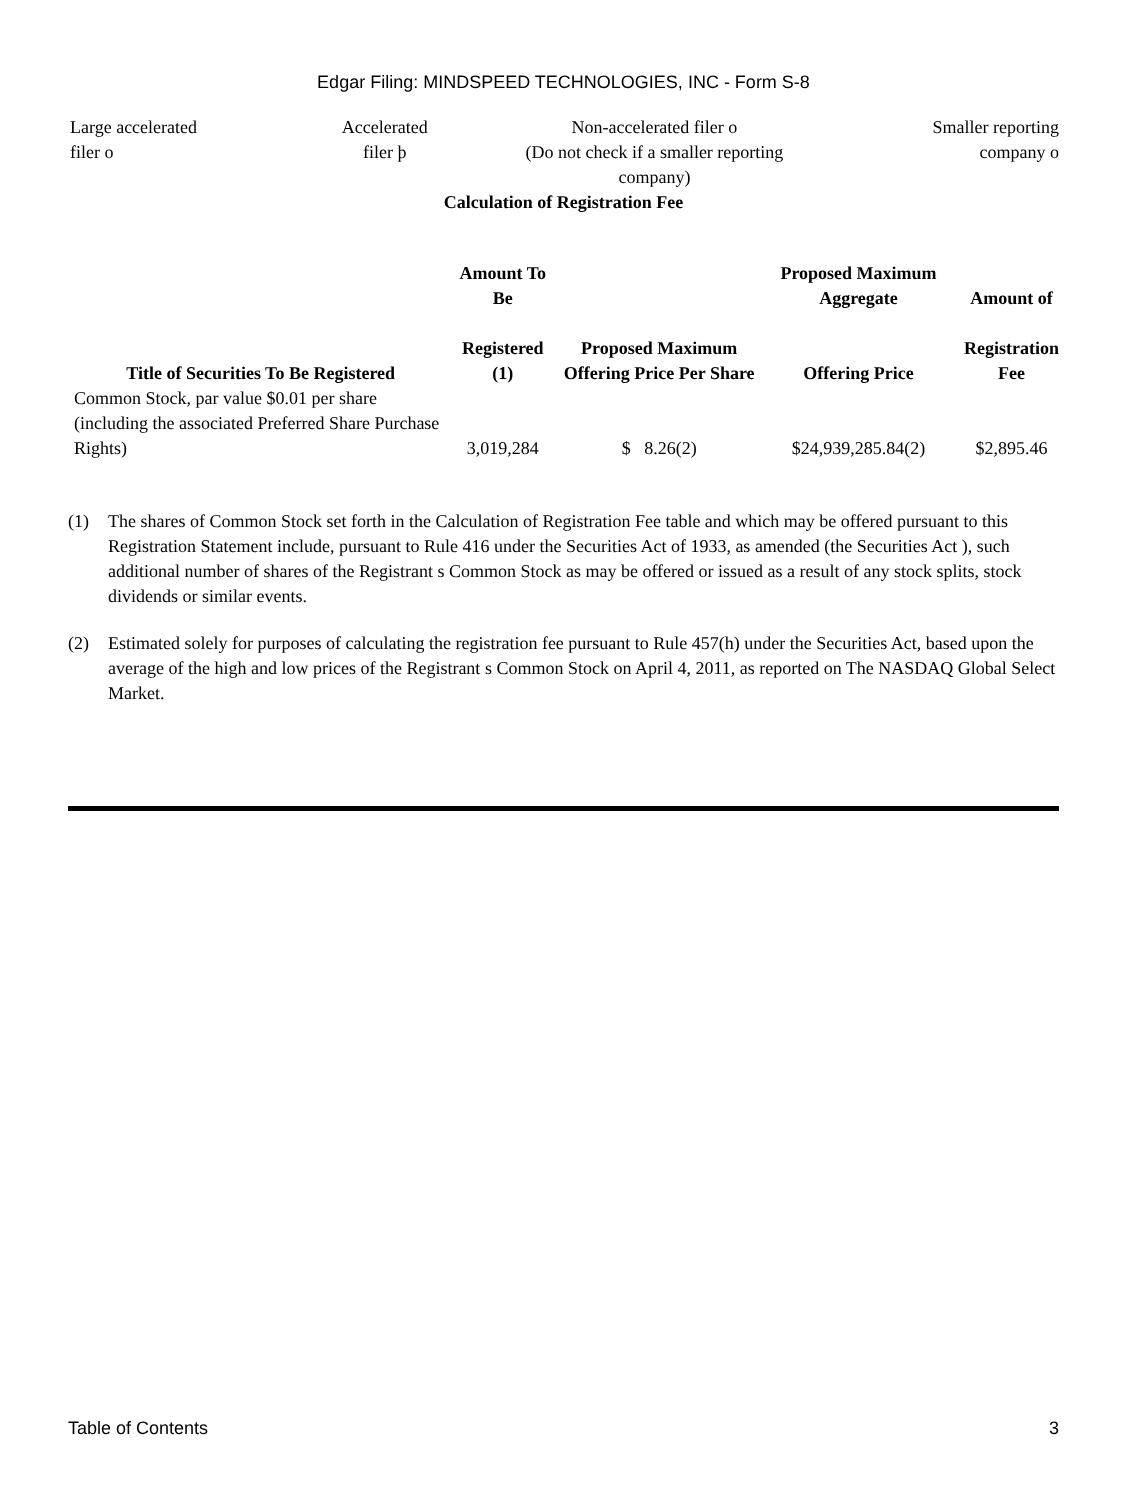Edgar Filing: MINDSPEED TECHNOLOGIES, INC - Form S-8
Large accelerated
filer o
Accelerated
filer þ
Non-accelerated filer o
(Do not check if a smaller reporting
company)
Smaller reporting
company o
Calculation of Registration Fee
| Title of Securities To Be Registered | Amount To Be Registered (1) | Proposed Maximum Offering Price Per Share | Proposed Maximum Aggregate Offering Price | Amount of Registration Fee |
| --- | --- | --- | --- | --- |
| Common Stock, par value $0.01 per share (including the associated Preferred Share Purchase Rights) | 3,019,284 | $ 8.26(2) | $24,939,285.84(2) | $2,895.46 |
(1) The shares of Common Stock set forth in the Calculation of Registration Fee table and which may be offered pursuant to this Registration Statement include, pursuant to Rule 416 under the Securities Act of 1933, as amended (the Securities Act ), such additional number of shares of the Registrant s Common Stock as may be offered or issued as a result of any stock splits, stock dividends or similar events.
(2) Estimated solely for purposes of calculating the registration fee pursuant to Rule 457(h) under the Securities Act, based upon the average of the high and low prices of the Registrant s Common Stock on April 4, 2011, as reported on The NASDAQ Global Select Market.
Table of Contents 3